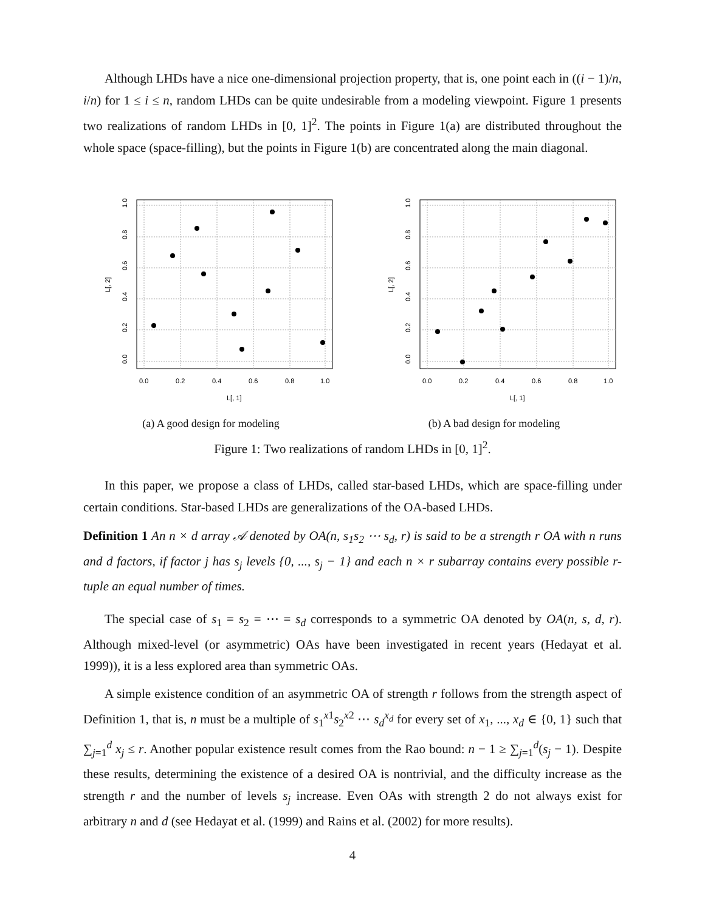Although LHDs have a nice one-dimensional projection property, that is, one point each in ((i − 1)/n, i/n) for 1 ≤ i ≤ n, random LHDs can be quite undesirable from a modeling viewpoint. Figure 1 presents two realizations of random LHDs in [0, 1]<sup>2</sup>. The points in Figure 1(a) are distributed throughout the whole space (space-filling), but the points in Figure 1(b) are concentrated along the main diagonal.
0.0
0.2
0.4
0.6
0.8
1.0
L[, 1]
0.0
0.2
0.4
0.6
0.8
1.0
L[, 2]
(a) A good design for modeling
0.0
0.2
0.4
0.6
0.8
1.0
L[, 1]
0.0
0.2
0.4
0.6
0.8
1.0
L[, 2]
(b) A bad design for modeling
Figure 1: Two realizations of random LHDs in [0, 1]<sup>2</sup>.
In this paper, we propose a class of LHDs, called star-based LHDs, which are space-filling under certain conditions. Star-based LHDs are generalizations of the OA-based LHDs.
Definition 1 An n × d array 𝒜 denoted by OA(n, s<sub>1</sub>s<sub>2</sub> ⋯ s<sub>d</sub>, r) is said to be a strength r OA with n runs and d factors, if factor j has s<sub>j</sub> levels {0, ..., s<sub>j</sub> − 1} and each n × r subarray contains every possible r-tuple an equal number of times.
The special case of s<sub>1</sub> = s<sub>2</sub> = ⋯ = s<sub>d</sub> corresponds to a symmetric OA denoted by OA(n, s, d, r). Although mixed-level (or asymmetric) OAs have been investigated in recent years (Hedayat et al. 1999)), it is a less explored area than symmetric OAs.
A simple existence condition of an asymmetric OA of strength r follows from the strength aspect of Definition 1, that is, n must be a multiple of s<sub>1</sub><sup>x1</sup>s<sub>2</sub><sup>x2</sup> ⋯ s<sub>d</sub><sup>x<sub>d</sub></sup> for every set of x<sub>1</sub>, ..., x<sub>d</sub> ∈ {0, 1} such that ∑<sub>j=1</sub><sup>d</sup> x<sub>j</sub> ≤ r. Another popular existence result comes from the Rao bound: n − 1 ≥ ∑<sub>j=1</sub><sup>d</sup>(s<sub>j</sub> − 1). Despite these results, determining the existence of a desired OA is nontrivial, and the difficulty increase as the strength r and the number of levels s<sub>j</sub> increase. Even OAs with strength 2 do not always exist for arbitrary n and d (see Hedayat et al. (1999) and Rains et al. (2002) for more results).
4